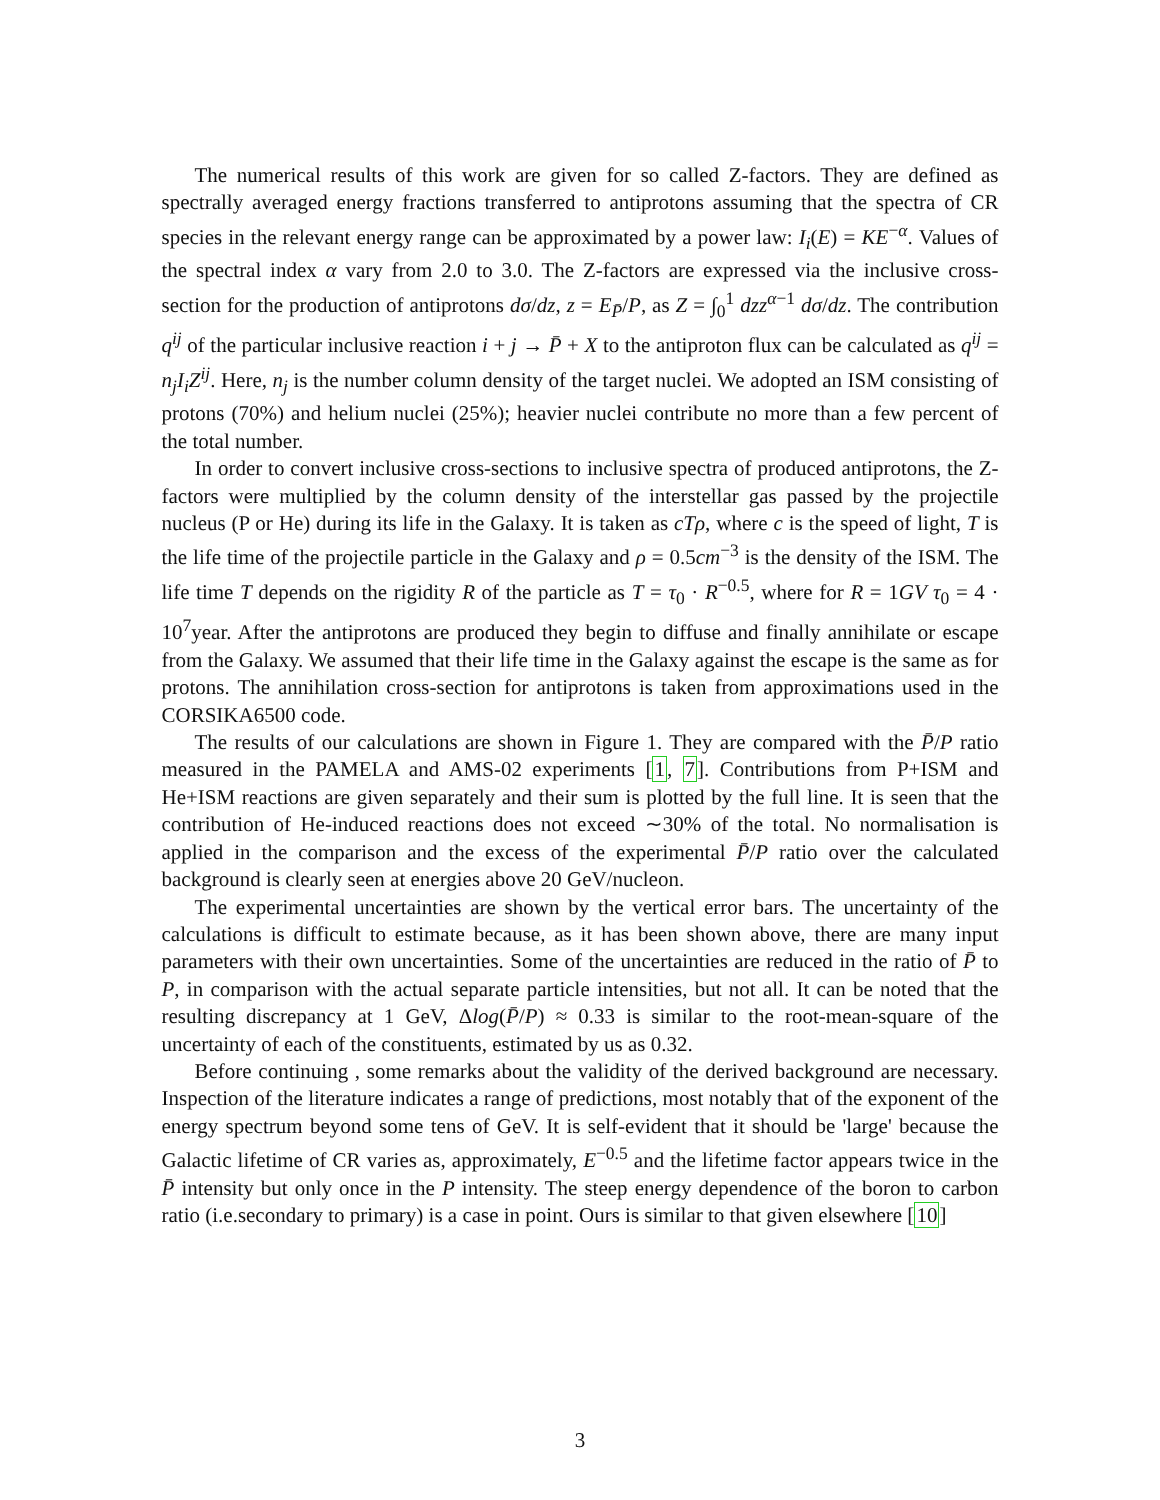The numerical results of this work are given for so called Z-factors. They are defined as spectrally averaged energy fractions transferred to antiprotons assuming that the spectra of CR species in the relevant energy range can be approximated by a power law: I<sub>i</sub>(E) = KE<sup>−α</sup>. Values of the spectral index α vary from 2.0 to 3.0. The Z-factors are expressed via the inclusive cross-section for the production of antiprotons dσ/dz, z = E<sub>P̄</sub>/P, as Z = ∫<sub>0</sub><sup>1</sup> dzz<sup>α−1</sup> dσ/dz. The contribution q<sup>ij</sup> of the particular inclusive reaction i + j → P̄ + X to the antiproton flux can be calculated as q<sup>ij</sup> = n<sub>j</sub>I<sub>i</sub>Z<sup>ij</sup>. Here, n<sub>j</sub> is the number column density of the target nuclei. We adopted an ISM consisting of protons (70%) and helium nuclei (25%); heavier nuclei contribute no more than a few percent of the total number.
In order to convert inclusive cross-sections to inclusive spectra of produced antiprotons, the Z-factors were multiplied by the column density of the interstellar gas passed by the projectile nucleus (P or He) during its life in the Galaxy. It is taken as cTρ, where c is the speed of light, T is the life time of the projectile particle in the Galaxy and ρ = 0.5cm<sup>−3</sup> is the density of the ISM. The life time T depends on the rigidity R of the particle as T = τ<sub>0</sub> · R<sup>−0.5</sup>, where for R = 1GV τ<sub>0</sub> = 4 · 10<sup>7</sup>year. After the antiprotons are produced they begin to diffuse and finally annihilate or escape from the Galaxy. We assumed that their life time in the Galaxy against the escape is the same as for protons. The annihilation cross-section for antiprotons is taken from approximations used in the CORSIKA6500 code.
The results of our calculations are shown in Figure 1. They are compared with the P̄/P ratio measured in the PAMELA and AMS-02 experiments [1, 7]. Contributions from P+ISM and He+ISM reactions are given separately and their sum is plotted by the full line. It is seen that the contribution of He-induced reactions does not exceed ∼30% of the total. No normalisation is applied in the comparison and the excess of the experimental P̄/P ratio over the calculated background is clearly seen at energies above 20 GeV/nucleon.
The experimental uncertainties are shown by the vertical error bars. The uncertainty of the calculations is difficult to estimate because, as it has been shown above, there are many input parameters with their own uncertainties. Some of the uncertainties are reduced in the ratio of P̄ to P, in comparison with the actual separate particle intensities, but not all. It can be noted that the resulting discrepancy at 1 GeV, Δlog(P̄/P) ≈ 0.33 is similar to the root-mean-square of the uncertainty of each of the constituents, estimated by us as 0.32.
Before continuing , some remarks about the validity of the derived background are necessary. Inspection of the literature indicates a range of predictions, most notably that of the exponent of the energy spectrum beyond some tens of GeV. It is self-evident that it should be 'large' because the Galactic lifetime of CR varies as, approximately, E<sup>−0.5</sup> and the lifetime factor appears twice in the P̄ intensity but only once in the P intensity. The steep energy dependence of the boron to carbon ratio (i.e.secondary to primary) is a case in point. Ours is similar to that given elsewhere [10]
3